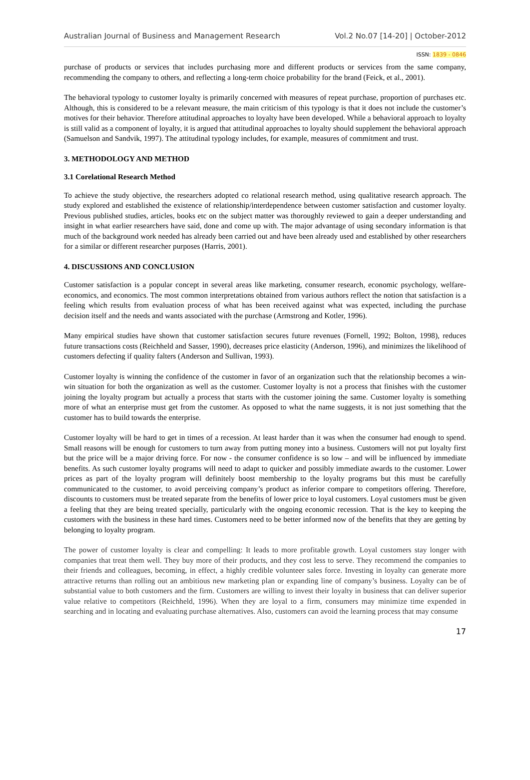Australian Journal of Business and Management Research Vol.2 No.07 [14-20] | October-2012
ISSN: 1839 - 0846
purchase of products or services that includes purchasing more and different products or services from the same company, recommending the company to others, and reflecting a long-term choice probability for the brand (Feick, et al., 2001).
The behavioral typology to customer loyalty is primarily concerned with measures of repeat purchase, proportion of purchases etc. Although, this is considered to be a relevant measure, the main criticism of this typology is that it does not include the customer’s motives for their behavior. Therefore attitudinal approaches to loyalty have been developed. While a behavioral approach to loyalty is still valid as a component of loyalty, it is argued that attitudinal approaches to loyalty should supplement the behavioral approach (Samuelson and Sandvik, 1997). The attitudinal typology includes, for example, measures of commitment and trust.
3. METHODOLOGY AND METHOD
3.1 Corelational Research Method
To achieve the study objective, the researchers adopted co relational research method, using qualitative research approach. The study explored and established the existence of relationship/interdependence between customer satisfaction and customer loyalty. Previous published studies, articles, books etc on the subject matter was thoroughly reviewed to gain a deeper understanding and insight in what earlier researchers have said, done and come up with. The major advantage of using secondary information is that much of the background work needed has already been carried out and have been already used and established by other researchers for a similar or different researcher purposes (Harris, 2001).
4. DISCUSSIONS AND CONCLUSION
Customer satisfaction is a popular concept in several areas like marketing, consumer research, economic psychology, welfare-economics, and economics. The most common interpretations obtained from various authors reflect the notion that satisfaction is a feeling which results from evaluation process of what has been received against what was expected, including the purchase decision itself and the needs and wants associated with the purchase (Armstrong and Kotler, 1996).
Many empirical studies have shown that customer satisfaction secures future revenues (Fornell, 1992; Bolton, 1998), reduces future transactions costs (Reichheld and Sasser, 1990), decreases price elasticity (Anderson, 1996), and minimizes the likelihood of customers defecting if quality falters (Anderson and Sullivan, 1993).
Customer loyalty is winning the confidence of the customer in favor of an organization such that the relationship becomes a win-win situation for both the organization as well as the customer. Customer loyalty is not a process that finishes with the customer joining the loyalty program but actually a process that starts with the customer joining the same. Customer loyalty is something more of what an enterprise must get from the customer. As opposed to what the name suggests, it is not just something that the customer has to build towards the enterprise.
Customer loyalty will be hard to get in times of a recession. At least harder than it was when the consumer had enough to spend. Small reasons will be enough for customers to turn away from putting money into a business. Customers will not put loyalty first but the price will be a major driving force. For now - the consumer confidence is so low – and will be influenced by immediate benefits. As such customer loyalty programs will need to adapt to quicker and possibly immediate awards to the customer. Lower prices as part of the loyalty program will definitely boost membership to the loyalty programs but this must be carefully communicated to the customer, to avoid perceiving company’s product as inferior compare to competitors offering. Therefore, discounts to customers must be treated separate from the benefits of lower price to loyal customers. Loyal customers must be given a feeling that they are being treated specially, particularly with the ongoing economic recession. That is the key to keeping the customers with the business in these hard times. Customers need to be better informed now of the benefits that they are getting by belonging to loyalty program.
The power of customer loyalty is clear and compelling: It leads to more profitable growth. Loyal customers stay longer with companies that treat them well. They buy more of their products, and they cost less to serve. They recommend the companies to their friends and colleagues, becoming, in effect, a highly credible volunteer sales force. Investing in loyalty can generate more attractive returns than rolling out an ambitious new marketing plan or expanding line of company’s business. Loyalty can be of substantial value to both customers and the firm. Customers are willing to invest their loyalty in business that can deliver superior value relative to competitors (Reichheld, 1996). When they are loyal to a firm, consumers may minimize time expended in searching and in locating and evaluating purchase alternatives. Also, customers can avoid the learning process that may consume
17